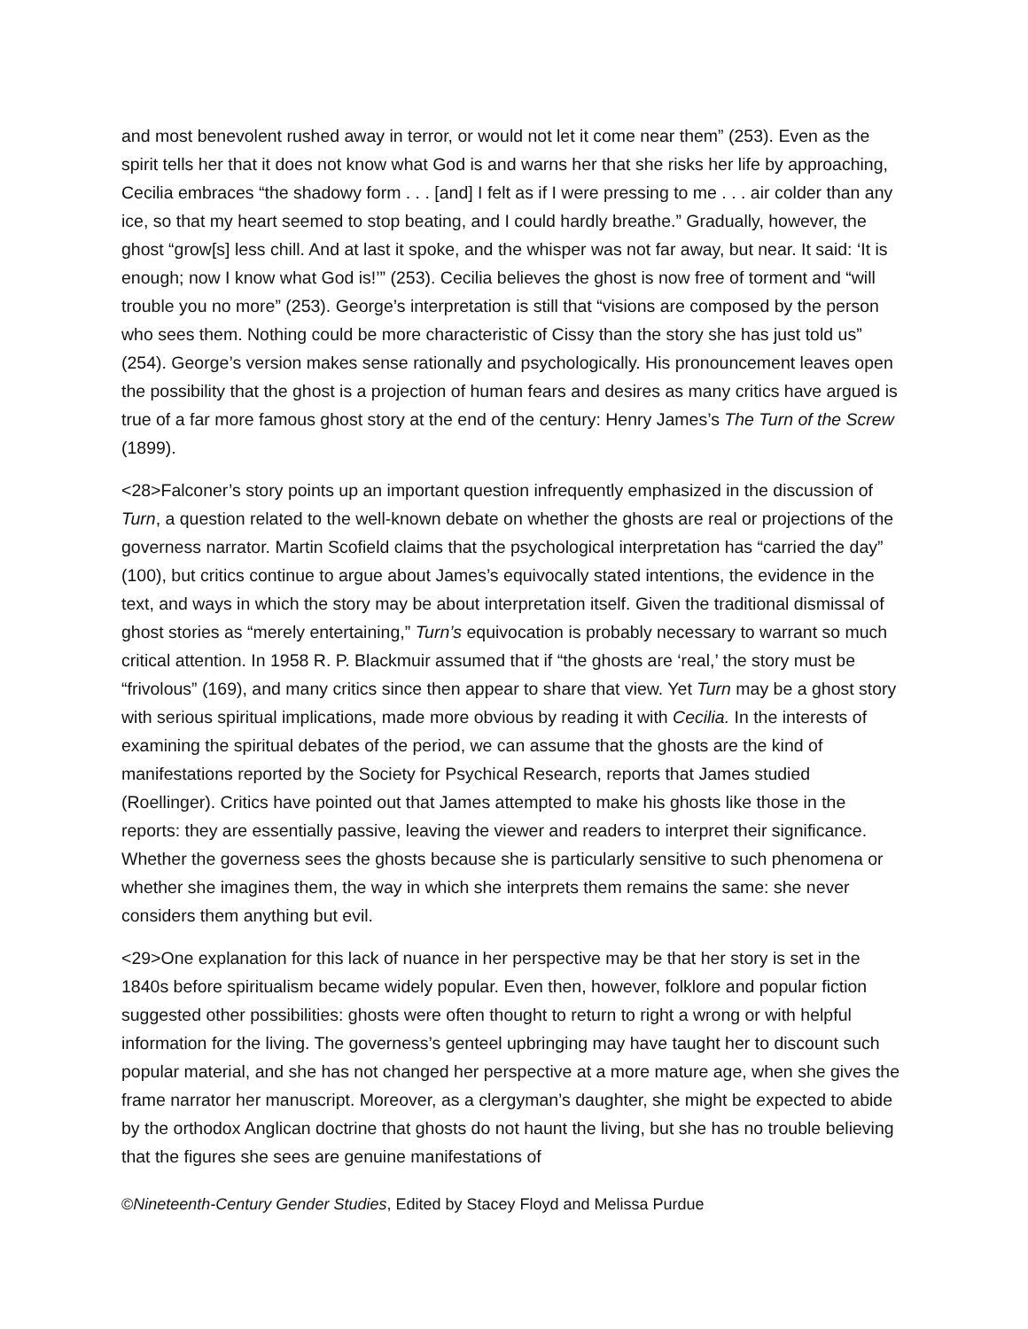and most benevolent rushed away in terror, or would not let it come near them” (253). Even as the spirit tells her that it does not know what God is and warns her that she risks her life by approaching, Cecilia embraces “the shadowy form . . . [and] I felt as if I were pressing to me . . . air colder than any ice, so that my heart seemed to stop beating, and I could hardly breathe.” Gradually, however, the ghost “grow[s] less chill. And at last it spoke, and the whisper was not far away, but near. It said: ‘It is enough; now I know what God is!’” (253). Cecilia believes the ghost is now free of torment and “will trouble you no more” (253). George’s interpretation is still that “visions are composed by the person who sees them. Nothing could be more characteristic of Cissy than the story she has just told us” (254). George’s version makes sense rationally and psychologically. His pronouncement leaves open the possibility that the ghost is a projection of human fears and desires as many critics have argued is true of a far more famous ghost story at the end of the century: Henry James’s The Turn of the Screw (1899).
<28>Falconer’s story points up an important question infrequently emphasized in the discussion of Turn, a question related to the well-known debate on whether the ghosts are real or projections of the governess narrator. Martin Scofield claims that the psychological interpretation has “carried the day” (100), but critics continue to argue about James’s equivocally stated intentions, the evidence in the text, and ways in which the story may be about interpretation itself. Given the traditional dismissal of ghost stories as “merely entertaining,” Turn’s equivocation is probably necessary to warrant so much critical attention. In 1958 R. P. Blackmuir assumed that if “the ghosts are ‘real,’ the story must be “frivolous” (169), and many critics since then appear to share that view. Yet Turn may be a ghost story with serious spiritual implications, made more obvious by reading it with Cecilia. In the interests of examining the spiritual debates of the period, we can assume that the ghosts are the kind of manifestations reported by the Society for Psychical Research, reports that James studied (Roellinger). Critics have pointed out that James attempted to make his ghosts like those in the reports: they are essentially passive, leaving the viewer and readers to interpret their significance. Whether the governess sees the ghosts because she is particularly sensitive to such phenomena or whether she imagines them, the way in which she interprets them remains the same: she never considers them anything but evil.
<29>One explanation for this lack of nuance in her perspective may be that her story is set in the 1840s before spiritualism became widely popular. Even then, however, folklore and popular fiction suggested other possibilities: ghosts were often thought to return to right a wrong or with helpful information for the living. The governess’s genteel upbringing may have taught her to discount such popular material, and she has not changed her perspective at a more mature age, when she gives the frame narrator her manuscript. Moreover, as a clergyman’s daughter, she might be expected to abide by the orthodox Anglican doctrine that ghosts do not haunt the living, but she has no trouble believing that the figures she sees are genuine manifestations of
©Nineteenth-Century Gender Studies, Edited by Stacey Floyd and Melissa Purdue